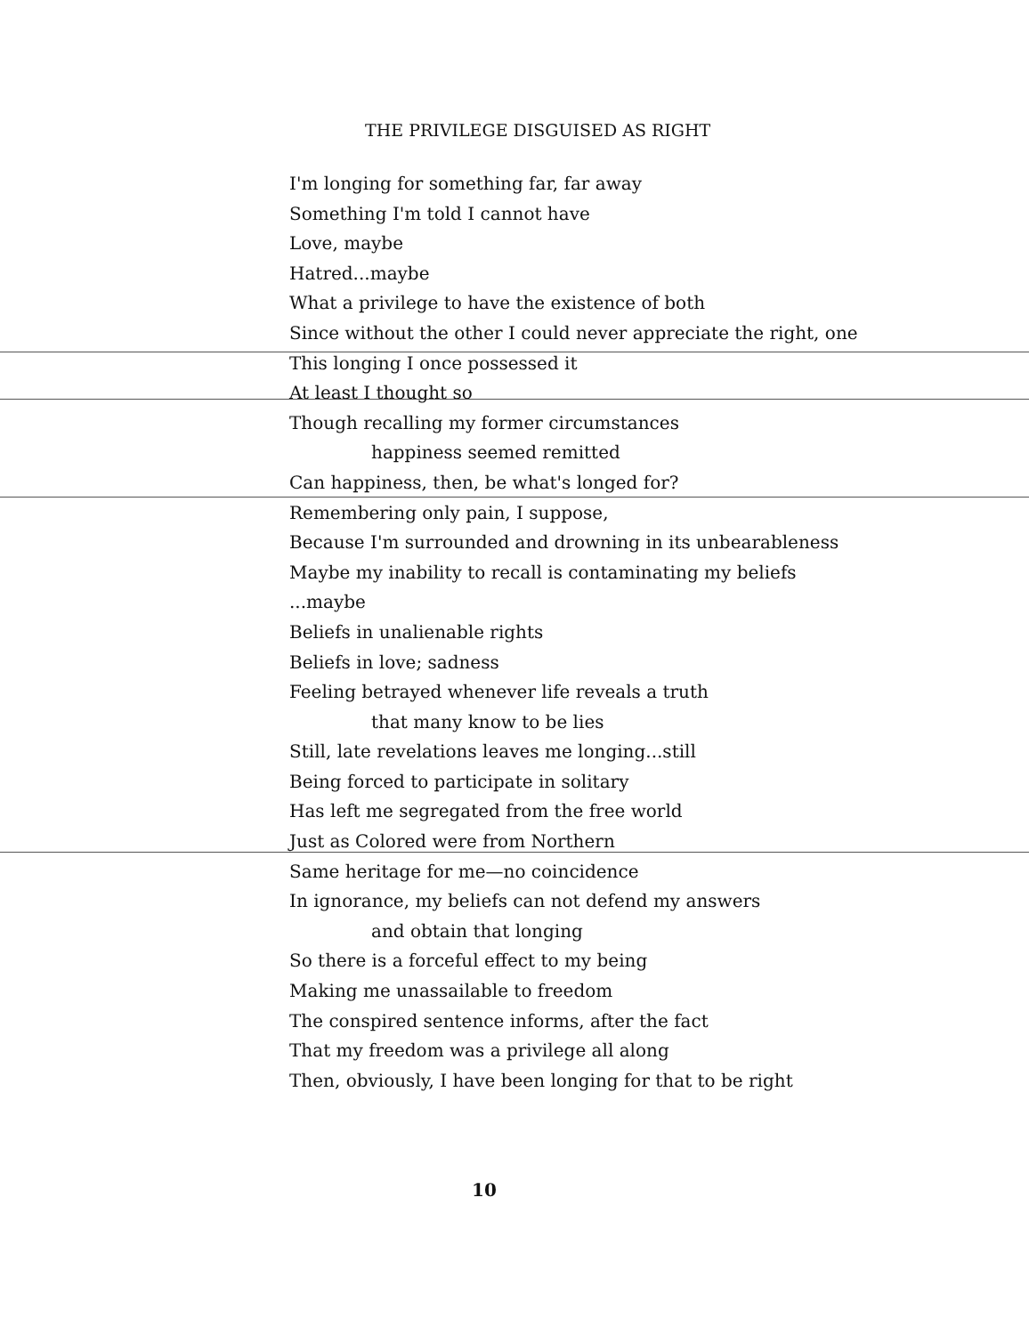THE PRIVILEGE DISGUISED AS RIGHT
I'm longing for something far, far away
Something I'm told I cannot have
Love, maybe
Hatred...maybe
What a privilege to have the existence of both
Since without the other I could never appreciate the right, one
This longing I once possessed it
At least I thought so
Though recalling my former circumstances
happiness seemed remitted
Can happiness, then, be what's longed for?
Remembering only pain, I suppose,
Because I'm surrounded and drowning in its unbearableness
Maybe my inability to recall is contaminating my beliefs
...maybe
Beliefs in unalienable rights
Beliefs in love; sadness
Feeling betrayed whenever life reveals a truth
that many know to be lies
Still, late revelations leaves me longing...still
Being forced to participate in solitary
Has left me segregated from the free world
Just as Colored were from Northern
Same heritage for me—no coincidence
In ignorance, my beliefs can not defend my answers
and obtain that longing
So there is a forceful effect to my being
Making me unassailable to freedom
The conspired sentence informs, after the fact
That my freedom was a privilege all along
Then, obviously, I have been longing for that to be right
10